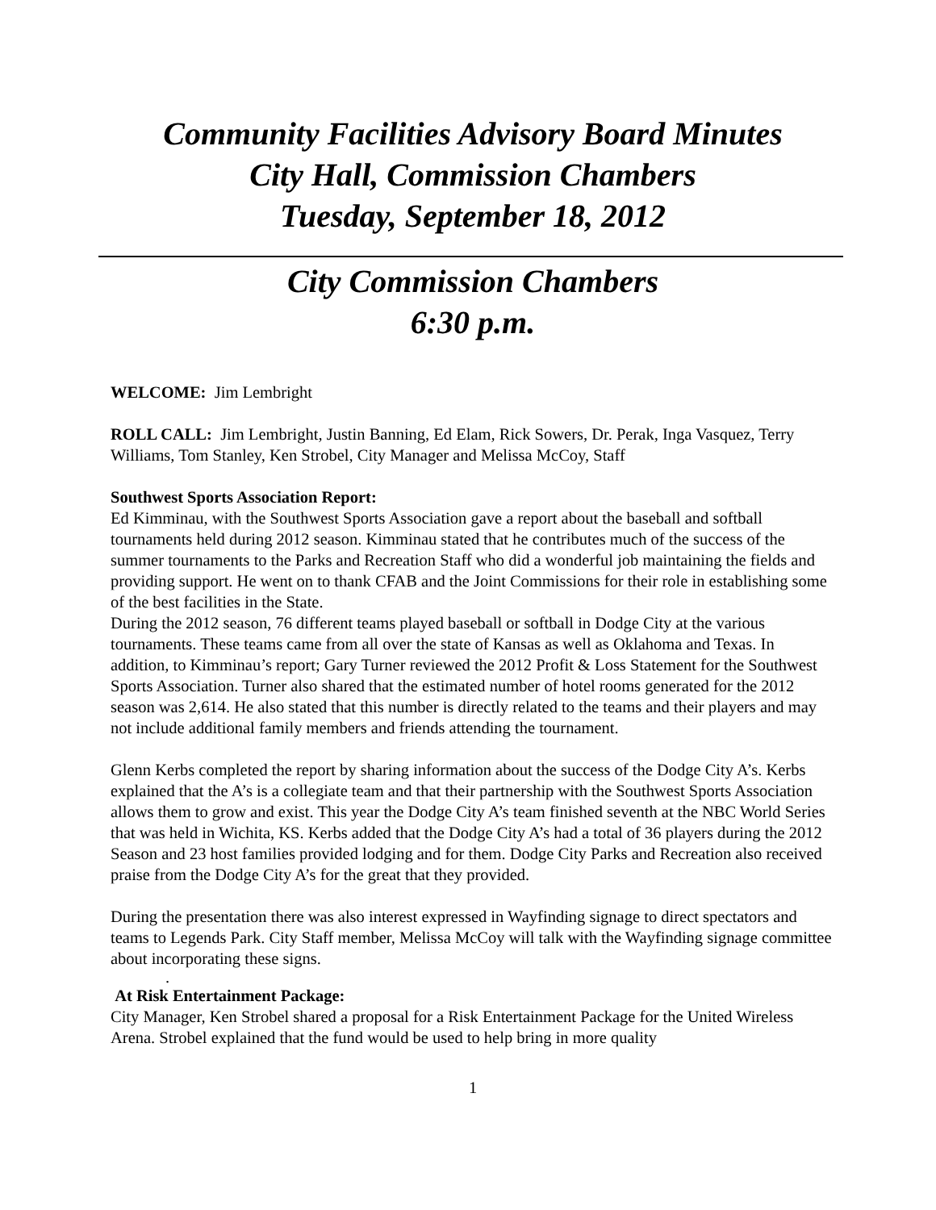Community Facilities Advisory Board Minutes
City Hall, Commission Chambers
Tuesday, September 18, 2012
City Commission Chambers
6:30 p.m.
WELCOME: Jim Lembright
ROLL CALL: Jim Lembright, Justin Banning, Ed Elam, Rick Sowers, Dr. Perak, Inga Vasquez, Terry Williams, Tom Stanley, Ken Strobel, City Manager and Melissa McCoy, Staff
Southwest Sports Association Report:
Ed Kimminau, with the Southwest Sports Association gave a report about the baseball and softball tournaments held during 2012 season. Kimminau stated that he contributes much of the success of the summer tournaments to the Parks and Recreation Staff who did a wonderful job maintaining the fields and providing support. He went on to thank CFAB and the Joint Commissions for their role in establishing some of the best facilities in the State.
During the 2012 season, 76 different teams played baseball or softball in Dodge City at the various tournaments. These teams came from all over the state of Kansas as well as Oklahoma and Texas. In addition, to Kimminau’s report; Gary Turner reviewed the 2012 Profit & Loss Statement for the Southwest Sports Association. Turner also shared that the estimated number of hotel rooms generated for the 2012 season was 2,614. He also stated that this number is directly related to the teams and their players and may not include additional family members and friends attending the tournament.
Glenn Kerbs completed the report by sharing information about the success of the Dodge City A’s. Kerbs explained that the A’s is a collegiate team and that their partnership with the Southwest Sports Association allows them to grow and exist. This year the Dodge City A’s team finished seventh at the NBC World Series that was held in Wichita, KS. Kerbs added that the Dodge City A’s had a total of 36 players during the 2012 Season and 23 host families provided lodging and for them. Dodge City Parks and Recreation also received praise from the Dodge City A’s for the great that they provided.
During the presentation there was also interest expressed in Wayfinding signage to direct spectators and teams to Legends Park. City Staff member, Melissa McCoy will talk with the Wayfinding signage committee about incorporating these signs.
.
At Risk Entertainment Package:
City Manager, Ken Strobel shared a proposal for a Risk Entertainment Package for the United Wireless Arena. Strobel explained that the fund would be used to help bring in more quality
1